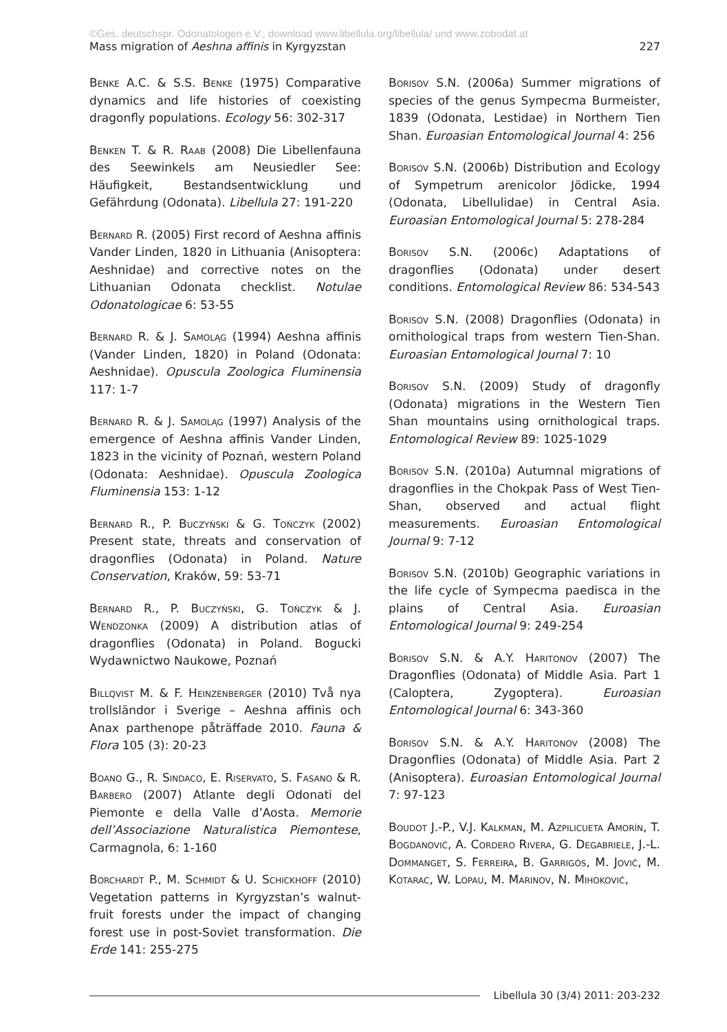©Ges. deutschspr. Odonatologen e.V.; download www.libellula.org/libellula/ und www.zobodat.at
Mass migration of Aeshna affinis in Kyrgyzstan 227
Benke A.C. & S.S. Benke (1975) Comparative dynamics and life histories of coexisting dragonfly populations. Ecology 56: 302-317
Benken T. & R. Raab (2008) Die Libellenfauna des Seewinkels am Neusiedler See: Häufigkeit, Bestandsentwicklung und Gefährdung (Odonata). Libellula 27: 191-220
Bernard R. (2005) First record of Aeshna affinis Vander Linden, 1820 in Lithuania (Anisoptera: Aeshnidae) and corrective notes on the Lithuanian Odonata checklist. Notulae Odonatologicae 6: 53-55
Bernard R. & J. Samoląg (1994) Aeshna affinis (Vander Linden, 1820) in Poland (Odonata: Aeshnidae). Opuscula Zoologica Fluminensia 117: 1-7
Bernard R. & J. Samoląg (1997) Analysis of the emergence of Aeshna affinis Vander Linden, 1823 in the vicinity of Poznań, western Poland (Odonata: Aeshnidae). Opuscula Zoologica Fluminensia 153: 1-12
Bernard R., P. Buczyński & G. Tończyk (2002) Present state, threats and conservation of dragonflies (Odonata) in Poland. Nature Conservation, Kraków, 59: 53-71
Bernard R., P. Buczyński, G. Tończyk & J. Wendzonka (2009) A distribution atlas of dragonflies (Odonata) in Poland. Bogucki Wydawnictwo Naukowe, Poznań
Billqvist M. & F. Heinzenberger (2010) Två nya trollsländor i Sverige – Aeshna affinis och Anax parthenope påträffade 2010. Fauna & Flora 105 (3): 20-23
Boano G., R. Sindaco, E. Riservato, S. Fasano & R. Barbero (2007) Atlante degli Odonati del Piemonte e della Valle d’Aosta. Memorie dell’Associazione Naturalistica Piemontese, Carmagnola, 6: 1-160
Borchardt P., M. Schmidt & U. Schickhoff (2010) Vegetation patterns in Kyrgyzstan’s walnut-fruit forests under the impact of changing forest use in post-Soviet transformation. Die Erde 141: 255-275
Borisov S.N. (2006a) Summer migrations of species of the genus Sympecma Burmeister, 1839 (Odonata, Lestidae) in Northern Tien Shan. Euroasian Entomological Journal 4: 256
Borisov S.N. (2006b) Distribution and Ecology of Sympetrum arenicolor Jödicke, 1994 (Odonata, Libellulidae) in Central Asia. Euroasian Entomological Journal 5: 278-284
Borisov S.N. (2006c) Adaptations of dragonflies (Odonata) under desert conditions. Entomological Review 86: 534-543
Borisov S.N. (2008) Dragonflies (Odonata) in ornithological traps from western Tien-Shan. Euroasian Entomological Journal 7: 10
Borisov S.N. (2009) Study of dragonfly (Odonata) migrations in the Western Tien Shan mountains using ornithological traps. Entomological Review 89: 1025-1029
Borisov S.N. (2010a) Autumnal migrations of dragonflies in the Chokpak Pass of West Tien-Shan, observed and actual flight measurements. Euroasian Entomological Journal 9: 7-12
Borisov S.N. (2010b) Geographic variations in the life cycle of Sympecma paedisca in the plains of Central Asia. Euroasian Entomological Journal 9: 249-254
Borisov S.N. & A.Y. Haritonov (2007) The Dragonflies (Odonata) of Middle Asia. Part 1 (Caloptera, Zygoptera). Euroasian Entomological Journal 6: 343-360
Borisov S.N. & A.Y. Haritonov (2008) The Dragonflies (Odonata) of Middle Asia. Part 2 (Anisoptera). Euroasian Entomological Journal 7: 97-123
Boudot J.-P., V.J. Kalkman, M. Azpilicueta Amorín, T. Bogdanović, A. Cordero Rivera, G. Degabriele, J.-L. Dommanget, S. Ferreira, B. Garrigós, M. Jović, M. Kotarac, W. Lopau, M. Marinov, N. Mihoković,
Libellula 30 (3/4) 2011: 203-232